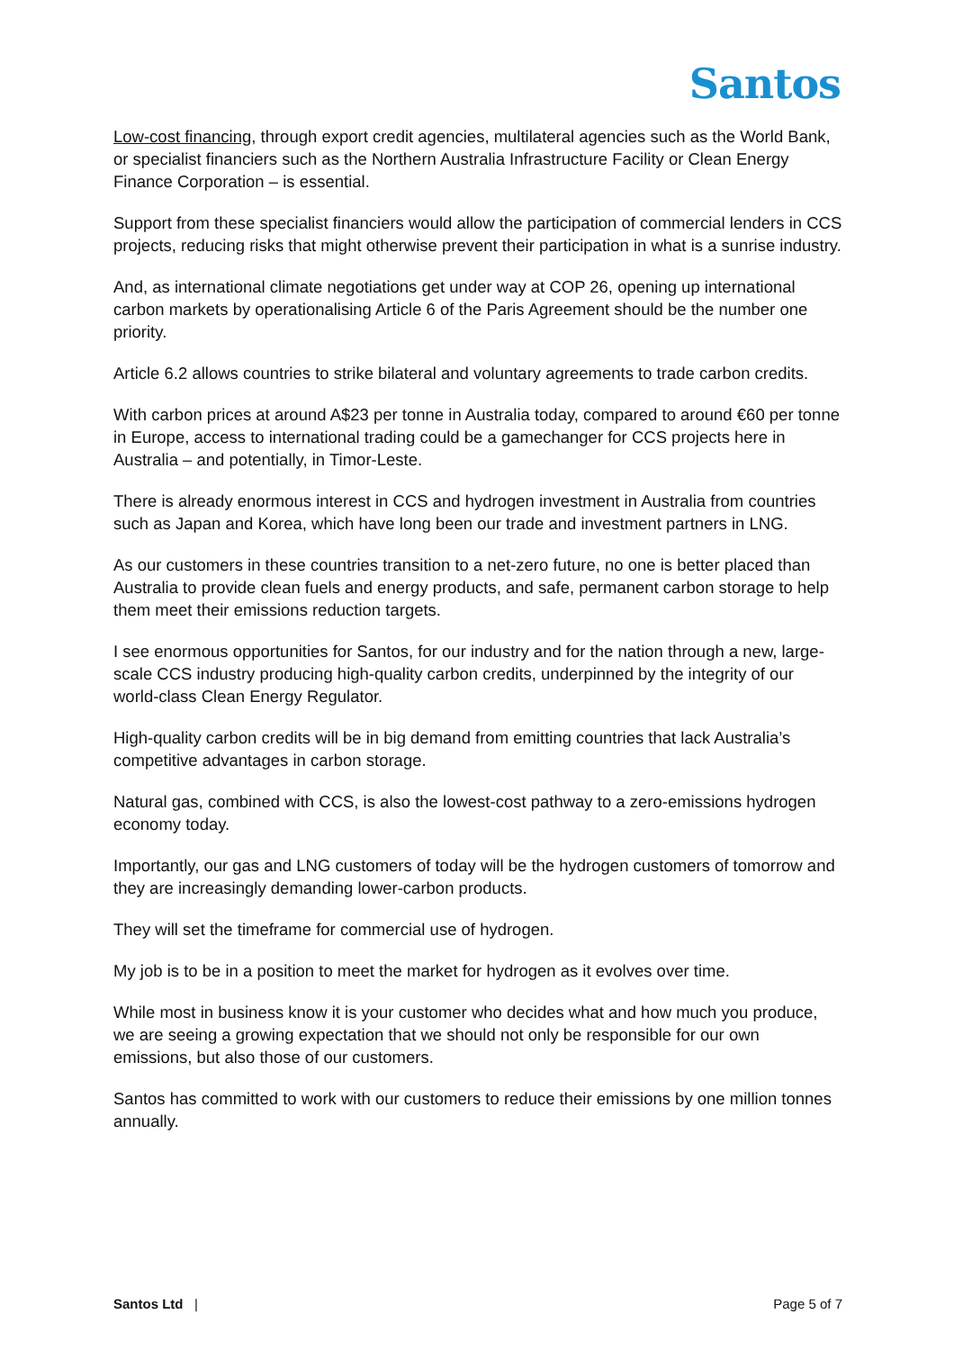Santos
Low-cost financing, through export credit agencies, multilateral agencies such as the World Bank, or specialist financiers such as the Northern Australia Infrastructure Facility or Clean Energy Finance Corporation – is essential.
Support from these specialist financiers would allow the participation of commercial lenders in CCS projects, reducing risks that might otherwise prevent their participation in what is a sunrise industry.
And, as international climate negotiations get under way at COP 26, opening up international carbon markets by operationalising Article 6 of the Paris Agreement should be the number one priority.
Article 6.2 allows countries to strike bilateral and voluntary agreements to trade carbon credits.
With carbon prices at around A$23 per tonne in Australia today, compared to around €60 per tonne in Europe, access to international trading could be a gamechanger for CCS projects here in Australia – and potentially, in Timor-Leste.
There is already enormous interest in CCS and hydrogen investment in Australia from countries such as Japan and Korea, which have long been our trade and investment partners in LNG.
As our customers in these countries transition to a net-zero future, no one is better placed than Australia to provide clean fuels and energy products, and safe, permanent carbon storage to help them meet their emissions reduction targets.
I see enormous opportunities for Santos, for our industry and for the nation through a new, large-scale CCS industry producing high-quality carbon credits, underpinned by the integrity of our world-class Clean Energy Regulator.
High-quality carbon credits will be in big demand from emitting countries that lack Australia’s competitive advantages in carbon storage.
Natural gas, combined with CCS, is also the lowest-cost pathway to a zero-emissions hydrogen economy today.
Importantly, our gas and LNG customers of today will be the hydrogen customers of tomorrow and they are increasingly demanding lower-carbon products.
They will set the timeframe for commercial use of hydrogen.
My job is to be in a position to meet the market for hydrogen as it evolves over time.
While most in business know it is your customer who decides what and how much you produce, we are seeing a growing expectation that we should not only be responsible for our own emissions, but also those of our customers.
Santos has committed to work with our customers to reduce their emissions by one million tonnes annually.
Santos Ltd | Page 5 of 7